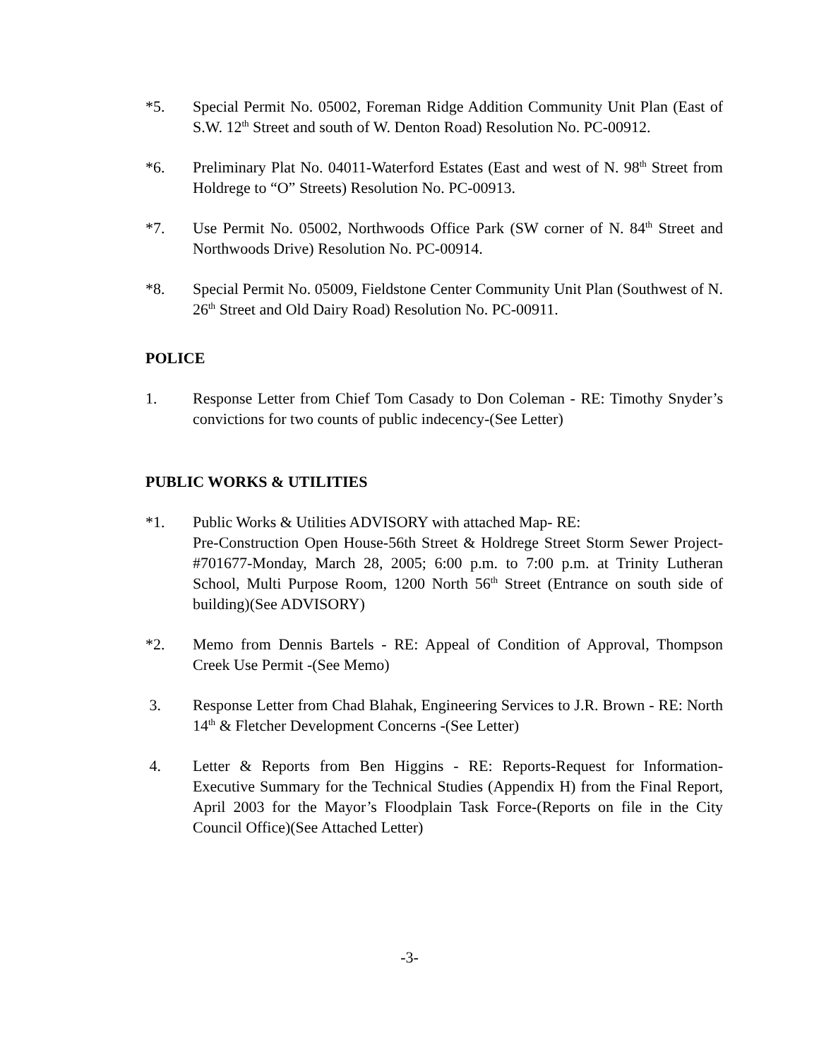*5. Special Permit No. 05002, Foreman Ridge Addition Community Unit Plan (East of S.W. 12<sup>th</sup> Street and south of W. Denton Road) Resolution No. PC-00912.
*6. Preliminary Plat No. 04011-Waterford Estates (East and west of N. 98<sup>th</sup> Street from Holdrege to “O” Streets) Resolution No. PC-00913.
*7. Use Permit No. 05002, Northwoods Office Park (SW corner of N. 84<sup>th</sup> Street and Northwoods Drive) Resolution No. PC-00914.
*8. Special Permit No. 05009, Fieldstone Center Community Unit Plan (Southwest of N. 26<sup>th</sup> Street and Old Dairy Road) Resolution No. PC-00911.
POLICE
1. Response Letter from Chief Tom Casady to Don Coleman - RE: Timothy Snyder’s convictions for two counts of public indecency-(See Letter)
PUBLIC WORKS & UTILITIES
*1. Public Works & Utilities ADVISORY with attached Map- RE:
Pre-Construction Open House-56th Street & Holdrege Street Storm Sewer Project-#701677-Monday, March 28, 2005; 6:00 p.m. to 7:00 p.m. at Trinity Lutheran School, Multi Purpose Room, 1200 North 56<sup>th</sup> Street (Entrance on south side of building)(See ADVISORY)
*2. Memo from Dennis Bartels - RE: Appeal of Condition of Approval, Thompson Creek Use Permit -(See Memo)
3. Response Letter from Chad Blahak, Engineering Services to J.R. Brown - RE: North 14<sup>th</sup> & Fletcher Development Concerns -(See Letter)
4. Letter & Reports from Ben Higgins - RE: Reports-Request for Information-Executive Summary for the Technical Studies (Appendix H) from the Final Report, April 2003 for the Mayor’s Floodplain Task Force-(Reports on file in the City Council Office)(See Attached Letter)
-3-